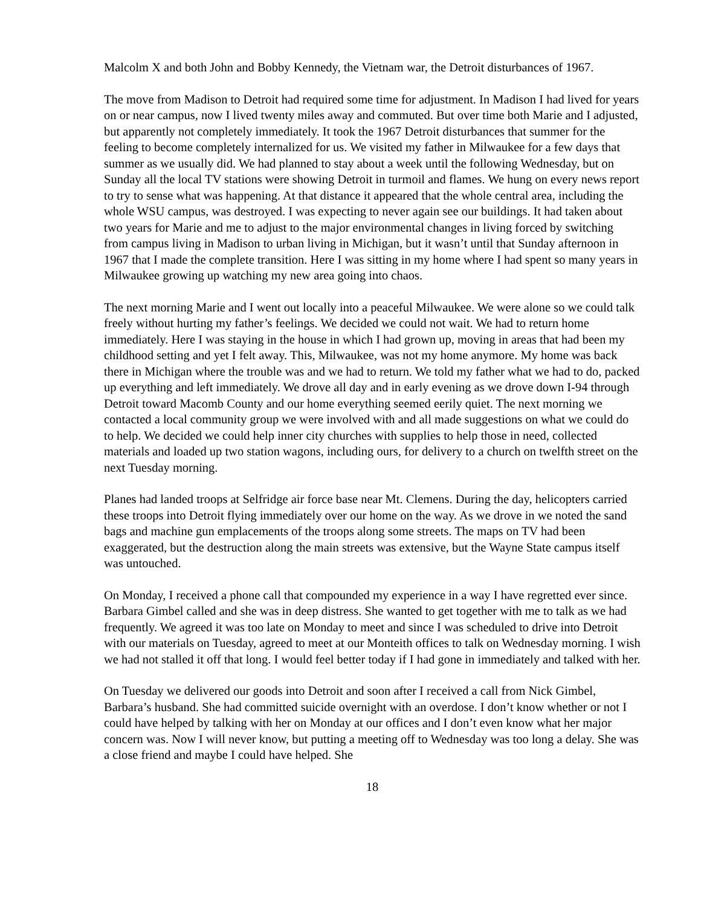Malcolm X and both John and Bobby Kennedy, the Vietnam war, the Detroit disturbances of 1967.
The move from Madison to Detroit had required some time for adjustment. In Madison I had lived for years on or near campus, now I lived twenty miles away and commuted. But over time both Marie and I adjusted, but apparently not completely immediately. It took the 1967 Detroit disturbances that summer for the feeling to become completely internalized for us. We visited my father in Milwaukee for a few days that summer as we usually did. We had planned to stay about a week until the following Wednesday, but on Sunday all the local TV stations were showing Detroit in turmoil and flames. We hung on every news report to try to sense what was happening. At that distance it appeared that the whole central area, including the whole WSU campus, was destroyed. I was expecting to never again see our buildings. It had taken about two years for Marie and me to adjust to the major environmental changes in living forced by switching from campus living in Madison to urban living in Michigan, but it wasn’t until that Sunday afternoon in 1967 that I made the complete transition. Here I was sitting in my home where I had spent so many years in Milwaukee growing up watching my new area going into chaos.
The next morning Marie and I went out locally into a peaceful Milwaukee. We were alone so we could talk freely without hurting my father’s feelings. We decided we could not wait. We had to return home immediately. Here I was staying in the house in which I had grown up, moving in areas that had been my childhood setting and yet I felt away. This, Milwaukee, was not my home anymore. My home was back there in Michigan where the trouble was and we had to return. We told my father what we had to do, packed up everything and left immediately. We drove all day and in early evening as we drove down I-94 through Detroit toward Macomb County and our home everything seemed eerily quiet. The next morning we contacted a local community group we were involved with and all made suggestions on what we could do to help. We decided we could help inner city churches with supplies to help those in need, collected materials and loaded up two station wagons, including ours, for delivery to a church on twelfth street on the next Tuesday morning.
Planes had landed troops at Selfridge air force base near Mt. Clemens. During the day, helicopters carried these troops into Detroit flying immediately over our home on the way. As we drove in we noted the sand bags and machine gun emplacements of the troops along some streets. The maps on TV had been exaggerated, but the destruction along the main streets was extensive, but the Wayne State campus itself was untouched.
On Monday, I received a phone call that compounded my experience in a way I have regretted ever since. Barbara Gimbel called and she was in deep distress. She wanted to get together with me to talk as we had frequently. We agreed it was too late on Monday to meet and since I was scheduled to drive into Detroit with our materials on Tuesday, agreed to meet at our Monteith offices to talk on Wednesday morning. I wish we had not stalled it off that long. I would feel better today if I had gone in immediately and talked with her.
On Tuesday we delivered our goods into Detroit and soon after I received a call from Nick Gimbel, Barbara’s husband. She had committed suicide overnight with an overdose. I don’t know whether or not I could have helped by talking with her on Monday at our offices and I don’t even know what her major concern was. Now I will never know, but putting a meeting off to Wednesday was too long a delay. She was a close friend and maybe I could have helped. She
18